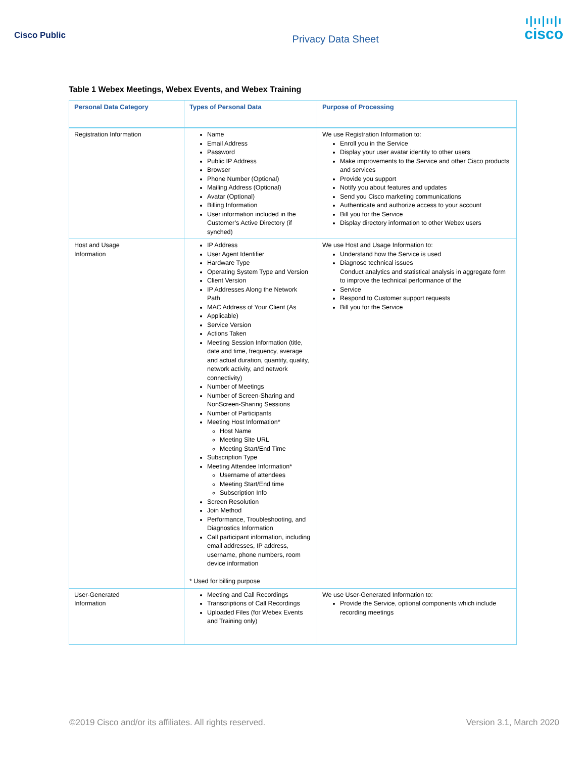Cisco Public
Privacy Data Sheet
ı|ıı|ıı|ı
cisco
Table 1 Webex Meetings, Webex Events, and Webex Training
| Personal Data Category | Types of Personal Data | Purpose of Processing |
| --- | --- | --- |
| Registration Information | Name Email Address Password Public IP Address Browser Phone Number (Optional) Mailing Address (Optional) Avatar (Optional) Billing Information User information included in the Customer’s Active Directory (if synched) | We use Registration Information to: Enroll you in the Service Display your user avatar identity to other users Make improvements to the Service and other Cisco products and services Provide you support Notify you about features and updates Send you Cisco marketing communications Authenticate and authorize access to your account Bill you for the Service Display directory information to other Webex users |
| Host and Usage Information | IP Address User Agent Identifier Hardware Type Operating System Type and Version Client Version IP Addresses Along the Network Path MAC Address of Your Client (As Applicable) Service Version Actions Taken Meeting Session Information (title, date and time, frequency, average and actual duration, quantity, quality, network activity, and network connectivity) Number of Meetings Number of Screen-Sharing and NonScreen-Sharing Sessions Number of Participants Meeting Host Information* Host Name Meeting Site URL Meeting Start/End Time Subscription Type Meeting Attendee Information* Username of attendees Meeting Start/End time Subscription Info Screen Resolution Join Method Performance, Troubleshooting, and Diagnostics Information Call participant information, including email addresses, IP address, username, phone numbers, room device information * Used for billing purpose | We use Host and Usage Information to: Understand how the Service is used Diagnose technical issues Conduct analytics and statistical analysis in aggregate form to improve the technical performance of the Service Respond to Customer support requests Bill you for the Service |
| User-Generated Information | Meeting and Call Recordings Transcriptions of Call Recordings Uploaded Files (for Webex Events and Training only) | We use User-Generated Information to: Provide the Service, optional components which include recording meetings |
©2019 Cisco and/or its affiliates. All rights reserved. Version 3.1, March 2020